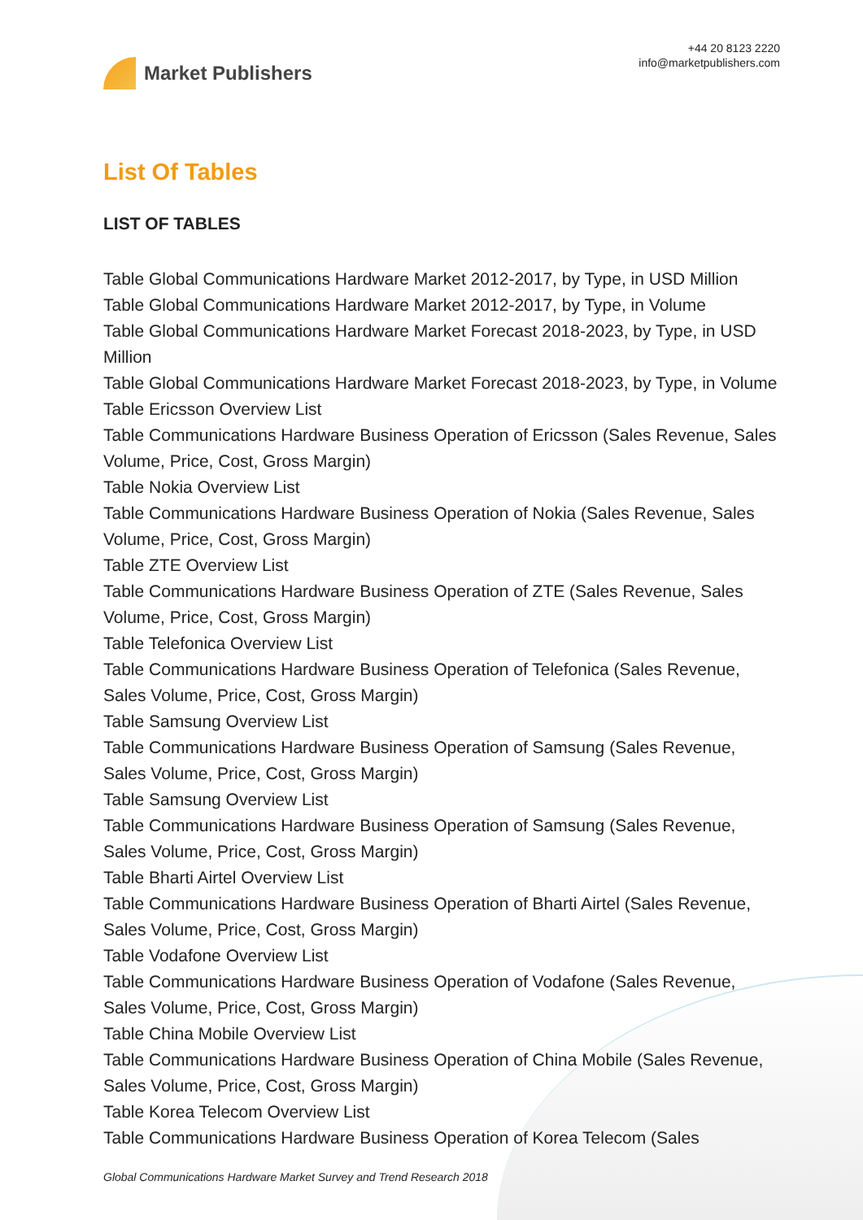Market Publishers
+44 20 8123 2220
info@marketpublishers.com
List Of Tables
LIST OF TABLES
Table Global Communications Hardware Market 2012-2017, by Type, in USD Million
Table Global Communications Hardware Market 2012-2017, by Type, in Volume
Table Global Communications Hardware Market Forecast 2018-2023, by Type, in USD Million
Table Global Communications Hardware Market Forecast 2018-2023, by Type, in Volume
Table Ericsson Overview List
Table Communications Hardware Business Operation of Ericsson (Sales Revenue, Sales Volume, Price, Cost, Gross Margin)
Table Nokia Overview List
Table Communications Hardware Business Operation of Nokia (Sales Revenue, Sales Volume, Price, Cost, Gross Margin)
Table ZTE Overview List
Table Communications Hardware Business Operation of ZTE (Sales Revenue, Sales Volume, Price, Cost, Gross Margin)
Table Telefonica Overview List
Table Communications Hardware Business Operation of Telefonica (Sales Revenue, Sales Volume, Price, Cost, Gross Margin)
Table Samsung Overview List
Table Communications Hardware Business Operation of Samsung (Sales Revenue, Sales Volume, Price, Cost, Gross Margin)
Table Samsung Overview List
Table Communications Hardware Business Operation of Samsung (Sales Revenue, Sales Volume, Price, Cost, Gross Margin)
Table Bharti Airtel Overview List
Table Communications Hardware Business Operation of Bharti Airtel (Sales Revenue, Sales Volume, Price, Cost, Gross Margin)
Table Vodafone Overview List
Table Communications Hardware Business Operation of Vodafone (Sales Revenue, Sales Volume, Price, Cost, Gross Margin)
Table China Mobile Overview List
Table Communications Hardware Business Operation of China Mobile (Sales Revenue, Sales Volume, Price, Cost, Gross Margin)
Table Korea Telecom Overview List
Table Communications Hardware Business Operation of Korea Telecom (Sales
Global Communications Hardware Market Survey and Trend Research 2018